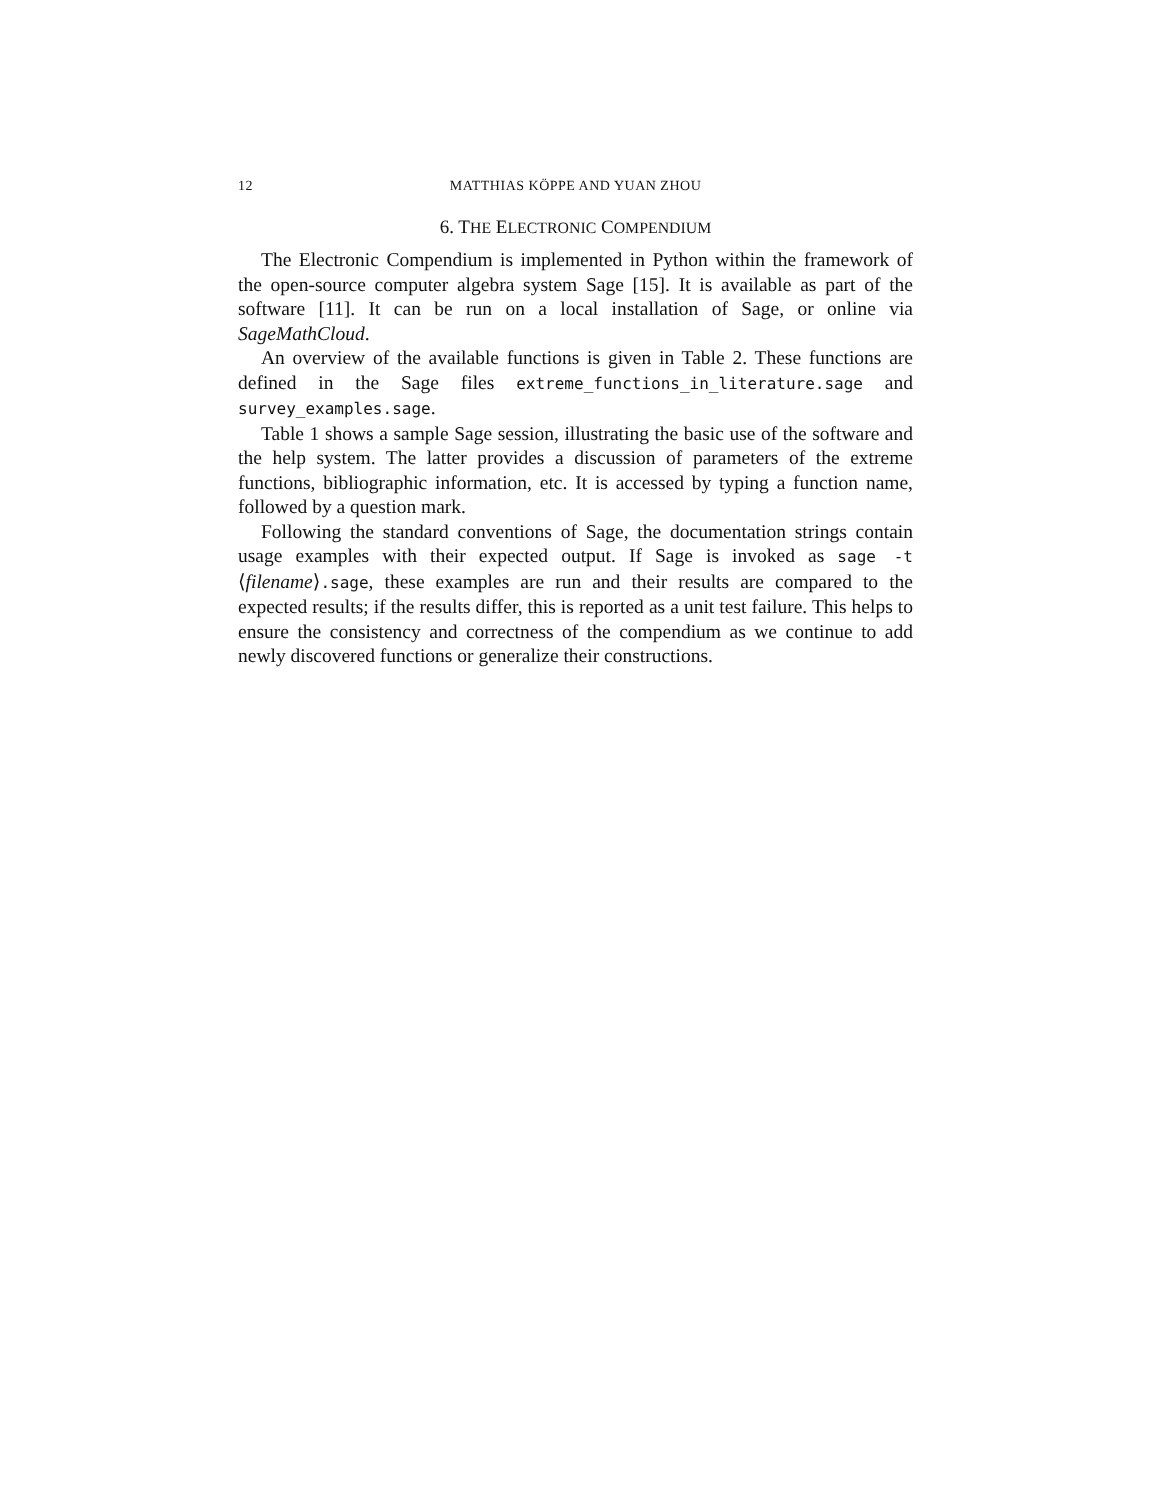12 MATTHIAS KÖPPE AND YUAN ZHOU
6. THE ELECTRONIC COMPENDIUM
The Electronic Compendium is implemented in Python within the framework of the open-source computer algebra system Sage [15]. It is available as part of the software [11]. It can be run on a local installation of Sage, or online via SageMathCloud.
An overview of the available functions is given in Table 2. These functions are defined in the Sage files extreme_functions_in_literature.sage and survey_examples.sage.
Table 1 shows a sample Sage session, illustrating the basic use of the software and the help system. The latter provides a discussion of parameters of the extreme functions, bibliographic information, etc. It is accessed by typing a function name, followed by a question mark.
Following the standard conventions of Sage, the documentation strings contain usage examples with their expected output. If Sage is invoked as sage -t ⟨filename⟩.sage, these examples are run and their results are compared to the expected results; if the results differ, this is reported as a unit test failure. This helps to ensure the consistency and correctness of the compendium as we continue to add newly discovered functions or generalize their constructions.